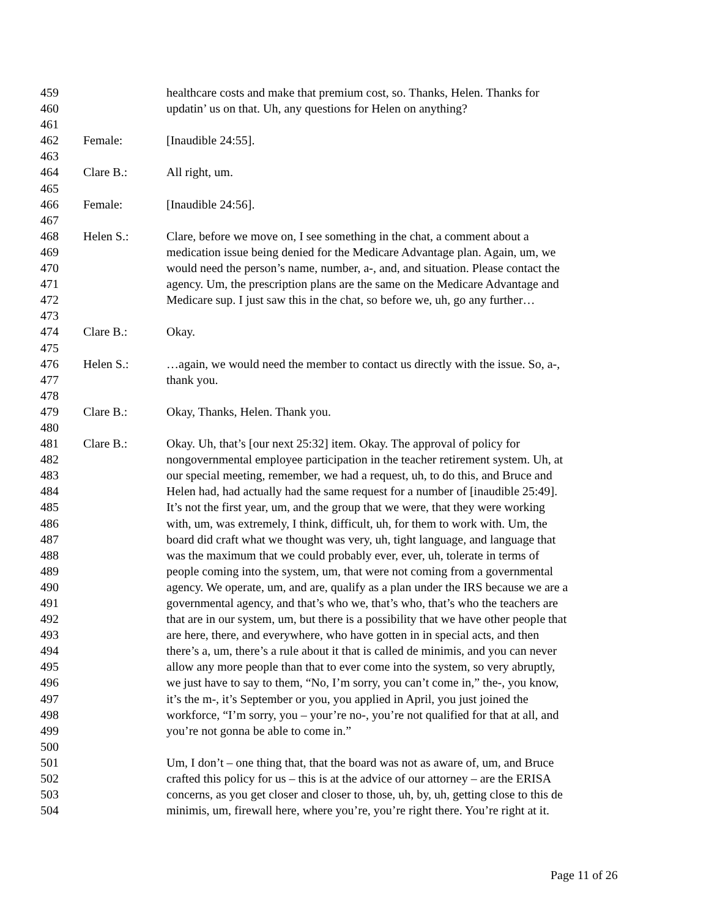459 healthcare costs and make that premium cost, so. Thanks, Helen. Thanks for
460 updatin’ us on that. Uh, any questions for Helen on anything?
461
462 Female: [Inaudible 24:55].
463
464 Clare B.: All right, um.
465
466 Female: [Inaudible 24:56].
467
468 Helen S.: Clare, before we move on, I see something in the chat, a comment about a
469 medication issue being denied for the Medicare Advantage plan. Again, um, we
470 would need the person’s name, number, a-, and, and situation. Please contact the
471 agency. Um, the prescription plans are the same on the Medicare Advantage and
472 Medicare sup. I just saw this in the chat, so before we, uh, go any further…
473
474 Clare B.: Okay.
475
476 Helen S.: …again, we would need the member to contact us directly with the issue. So, a-,
477 thank you.
478
479 Clare B.: Okay, Thanks, Helen. Thank you.
480
481 Clare B.: Okay. Uh, that’s [our next 25:32] item. Okay. The approval of policy for
482 nongovernmental employee participation in the teacher retirement system. Uh, at
483 our special meeting, remember, we had a request, uh, to do this, and Bruce and
484 Helen had, had actually had the same request for a number of [inaudible 25:49].
485 It’s not the first year, um, and the group that we were, that they were working
486 with, um, was extremely, I think, difficult, uh, for them to work with. Um, the
487 board did craft what we thought was very, uh, tight language, and language that
488 was the maximum that we could probably ever, ever, uh, tolerate in terms of
489 people coming into the system, um, that were not coming from a governmental
490 agency. We operate, um, and are, qualify as a plan under the IRS because we are a
491 governmental agency, and that’s who we, that’s who, that’s who the teachers are
492 that are in our system, um, but there is a possibility that we have other people that
493 are here, there, and everywhere, who have gotten in in special acts, and then
494 there’s a, um, there’s a rule about it that is called de minimis, and you can never
495 allow any more people than that to ever come into the system, so very abruptly,
496 we just have to say to them, “No, I’m sorry, you can’t come in,” the-, you know,
497 it’s the m-, it’s September or you, you applied in April, you just joined the
498 workforce, “I’m sorry, you – your’re no-, you’re not qualified for that at all, and
499 you’re not gonna be able to come in.”
500
501 Um, I don’t – one thing that, that the board was not as aware of, um, and Bruce
502 crafted this policy for us – this is at the advice of our attorney – are the ERISA
503 concerns, as you get closer and closer to those, uh, by, uh, getting close to this de
504 minimis, um, firewall here, where you’re, you’re right there. You’re right at it.
Page 11 of 26